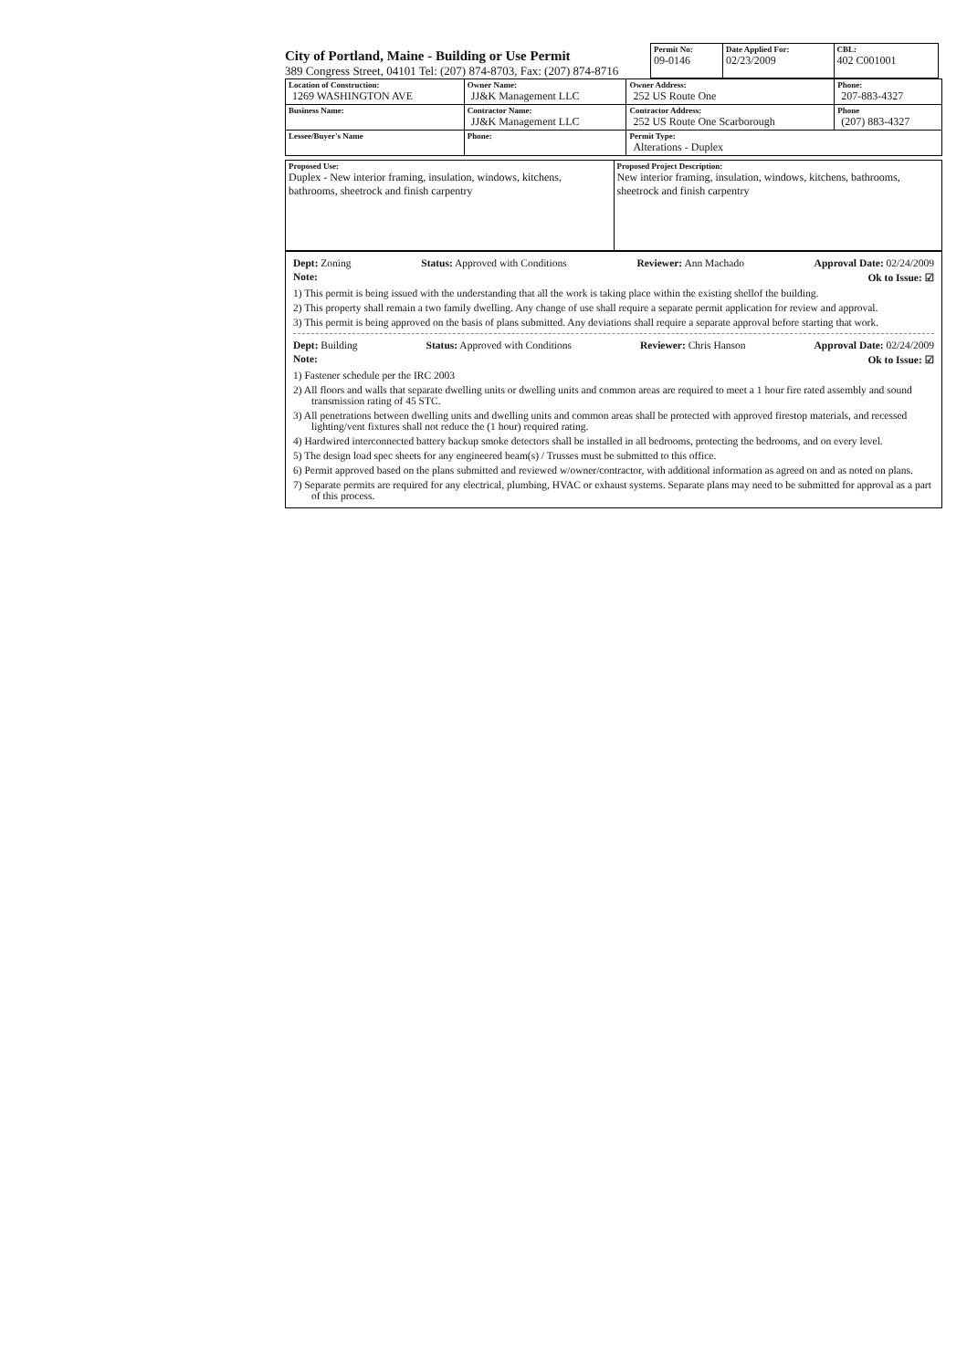City of Portland, Maine - Building or Use Permit
389 Congress Street, 04101 Tel: (207) 874-8703, Fax: (207) 874-8716
| Permit No: 09-0146 | Date Applied For: 02/23/2009 | CBL: 402 C001001 |
| Location of Construction: 1269 WASHINGTON AVE | Owner Name: JJ&K Management LLC | Owner Address: 252 US Route One | Phone: 207-883-4327 |
| Business Name: | Contractor Name: JJ&K Management LLC | Contractor Address: 252 US Route One Scarborough | Phone (207) 883-4327 |
| Lessee/Buyer's Name | Phone: | Permit Type: Alterations - Duplex | |
| Proposed Use: Duplex - New interior framing, insulation, windows, kitchens, bathrooms, sheetrock and finish carpentry | Proposed Project Description: New interior framing, insulation, windows, kitchens, bathrooms, sheetrock and finish carpentry |
Dept: Zoning Status: Approved with Conditions Reviewer: Ann Machado Approval Date: 02/24/2009
Note: Ok to Issue: ☑
1) This permit is being issued with the understanding that all the work is taking place within the existing shellof the building.
2) This property shall remain a two family dwelling. Any change of use shall require a separate permit application for review and approval.
3) This permit is being approved on the basis of plans submitted. Any deviations shall require a separate approval before starting that work.
Dept: Building Status: Approved with Conditions Reviewer: Chris Hanson Approval Date: 02/24/2009
Note: Ok to Issue: ☑
1) Fastener schedule per the IRC 2003
2) All floors and walls that separate dwelling units or dwelling units and common areas are required to meet a 1 hour fire rated assembly and sound transmission rating of 45 STC.
3) All penetrations between dwelling units and dwelling units and common areas shall be protected with approved firestop materials, and recessed lighting/vent fixtures shall not reduce the (1 hour) required rating.
4) Hardwired interconnected battery backup smoke detectors shall be installed in all bedrooms, protecting the bedrooms, and on every level.
5) The design load spec sheets for any engineered beam(s) / Trusses must be submitted to this office.
6) Permit approved based on the plans submitted and reviewed w/owner/contractor, with additional information as agreed on and as noted on plans.
7) Separate permits are required for any electrical, plumbing, HVAC or exhaust systems. Separate plans may need to be submitted for approval as a part of this process.